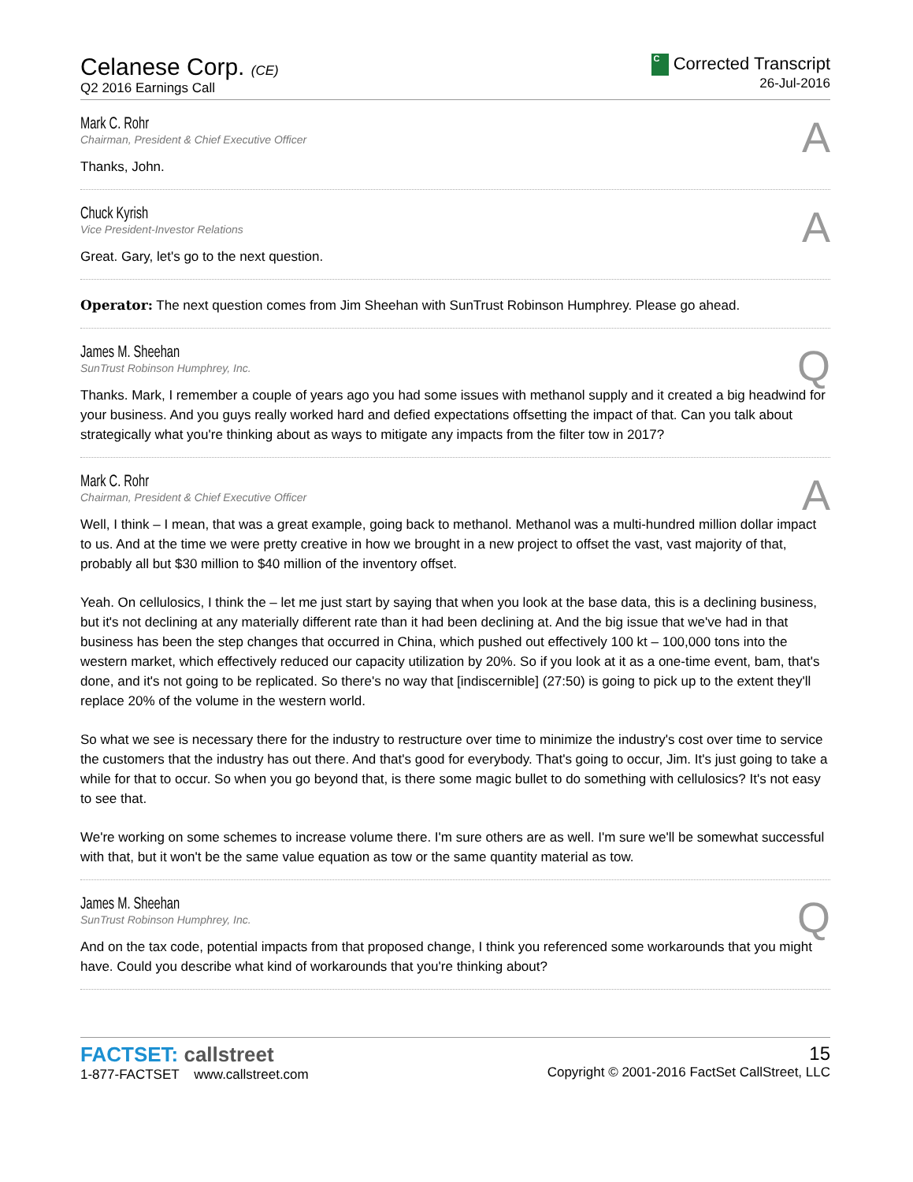Celanese Corp. (CE)
Q2 2016 Earnings Call
C Corrected Transcript
26-Jul-2016
Mark C. Rohr
Chairman, President & Chief Executive Officer
A
Thanks, John.
Chuck Kyrish
Vice President-Investor Relations
A
Great. Gary, let's go to the next question.
Operator: The next question comes from Jim Sheehan with SunTrust Robinson Humphrey. Please go ahead.
James M. Sheehan
SunTrust Robinson Humphrey, Inc.
Q
Thanks. Mark, I remember a couple of years ago you had some issues with methanol supply and it created a big headwind for your business. And you guys really worked hard and defied expectations offsetting the impact of that. Can you talk about strategically what you're thinking about as ways to mitigate any impacts from the filter tow in 2017?
Mark C. Rohr
Chairman, President & Chief Executive Officer
A
Well, I think – I mean, that was a great example, going back to methanol. Methanol was a multi-hundred million dollar impact to us. And at the time we were pretty creative in how we brought in a new project to offset the vast, vast majority of that, probably all but $30 million to $40 million of the inventory offset.
Yeah. On cellulosics, I think the – let me just start by saying that when you look at the base data, this is a declining business, but it's not declining at any materially different rate than it had been declining at. And the big issue that we've had in that business has been the step changes that occurred in China, which pushed out effectively 100 kt – 100,000 tons into the western market, which effectively reduced our capacity utilization by 20%. So if you look at it as a one-time event, bam, that's done, and it's not going to be replicated. So there's no way that [indiscernible] (27:50) is going to pick up to the extent they'll replace 20% of the volume in the western world.
So what we see is necessary there for the industry to restructure over time to minimize the industry's cost over time to service the customers that the industry has out there. And that's good for everybody. That's going to occur, Jim. It's just going to take a while for that to occur. So when you go beyond that, is there some magic bullet to do something with cellulosics? It's not easy to see that.
We're working on some schemes to increase volume there. I'm sure others are as well. I'm sure we'll be somewhat successful with that, but it won't be the same value equation as tow or the same quantity material as tow.
James M. Sheehan
SunTrust Robinson Humphrey, Inc.
Q
And on the tax code, potential impacts from that proposed change, I think you referenced some workarounds that you might have. Could you describe what kind of workarounds that you're thinking about?
FACTSET: callstreet
1-877-FACTSET www.callstreet.com
15
Copyright © 2001-2016 FactSet CallStreet, LLC